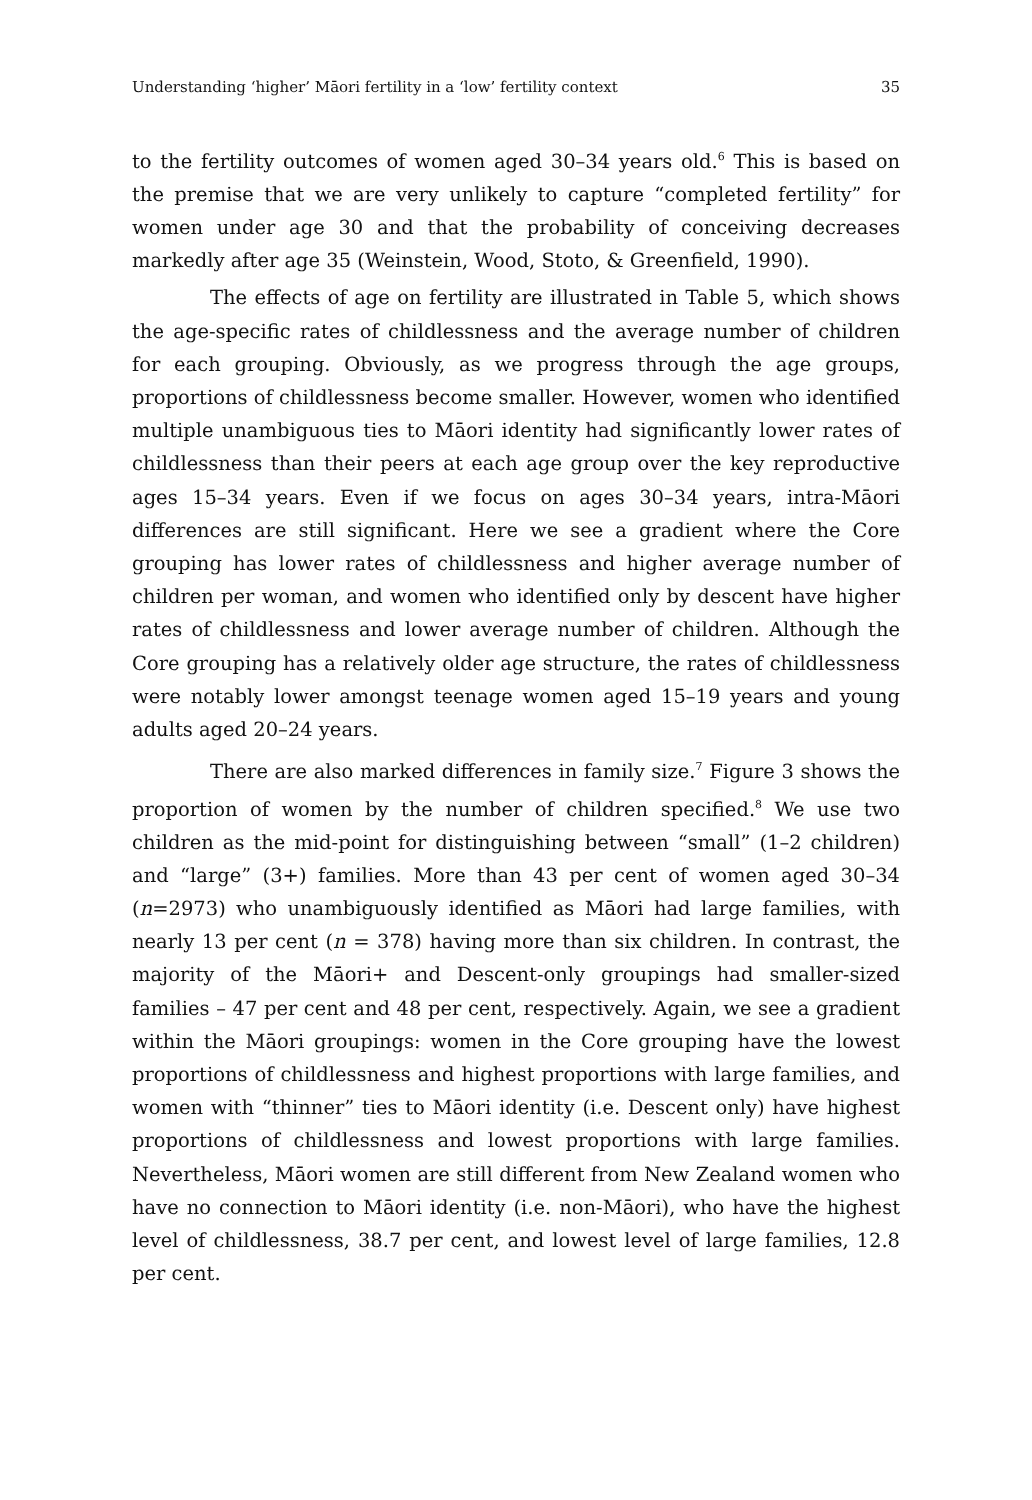Understanding ‘higher’ Māori fertility in a ‘low’ fertility context 35
to the fertility outcomes of women aged 30–34 years old.<sup>6</sup> This is based on the premise that we are very unlikely to capture “completed fertility” for women under age 30 and that the probability of conceiving decreases markedly after age 35 (Weinstein, Wood, Stoto, & Greenfield, 1990).
The effects of age on fertility are illustrated in Table 5, which shows the age-specific rates of childlessness and the average number of children for each grouping. Obviously, as we progress through the age groups, proportions of childlessness become smaller. However, women who identified multiple unambiguous ties to Māori identity had significantly lower rates of childlessness than their peers at each age group over the key reproductive ages 15–34 years. Even if we focus on ages 30–34 years, intra-Māori differences are still significant. Here we see a gradient where the Core grouping has lower rates of childlessness and higher average number of children per woman, and women who identified only by descent have higher rates of childlessness and lower average number of children. Although the Core grouping has a relatively older age structure, the rates of childlessness were notably lower amongst teenage women aged 15–19 years and young adults aged 20–24 years.
There are also marked differences in family size.<sup>7</sup> Figure 3 shows the proportion of women by the number of children specified.<sup>8</sup> We use two children as the mid-point for distinguishing between “small” (1–2 children) and “large” (3+) families. More than 43 per cent of women aged 30–34 (n=2973) who unambiguously identified as Māori had large families, with nearly 13 per cent (n = 378) having more than six children. In contrast, the majority of the Māori+ and Descent-only groupings had smaller-sized families – 47 per cent and 48 per cent, respectively. Again, we see a gradient within the Māori groupings: women in the Core grouping have the lowest proportions of childlessness and highest proportions with large families, and women with “thinner” ties to Māori identity (i.e. Descent only) have highest proportions of childlessness and lowest proportions with large families. Nevertheless, Māori women are still different from New Zealand women who have no connection to Māori identity (i.e. non-Māori), who have the highest level of childlessness, 38.7 per cent, and lowest level of large families, 12.8 per cent.